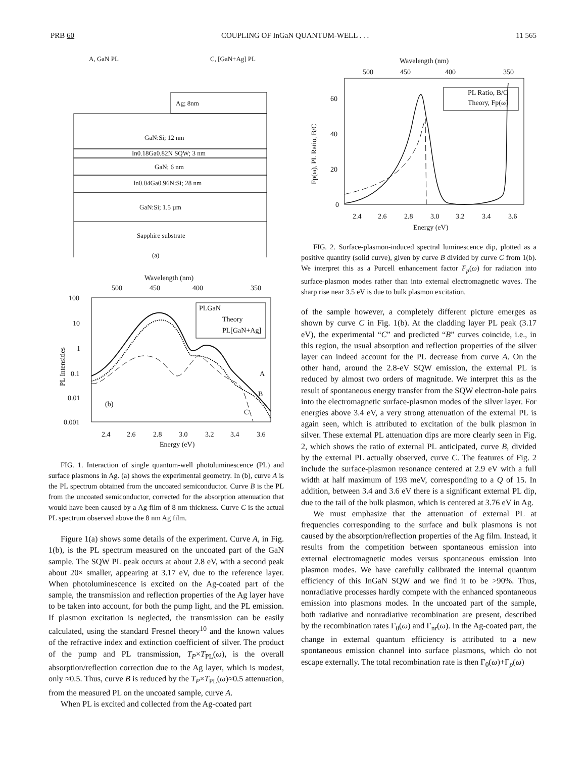PRB 60 COUPLING OF InGaN QUANTUM-WELL . . . 11 565
A, GaN PL
C, [GaN+Ag] PL
Ag; 8nm
GaN:Si; 12 nm
In0.18Ga0.82N SQW; 3 nm
GaN; 6 nm
In0.04Ga0.96N:Si; 28 nm
GaN:Si; 1.5 µm
Sapphire substrate
(a)
Wavelength (nm)
500
450
400
350
100
10
1
0.1
0.01
0.001
2.4
2.6
2.8
3.0
3.2
3.4
3.6
Energy (eV)
(b)
A
B
C
PLGaN
Theory
PL[GaN+Ag]
PL Intensities
FIG. 1. Interaction of single quantum-well photoluminescence (PL) and surface plasmons in Ag. (a) shows the experimental geometry. In (b), curve A is the PL spectrum obtained from the uncoated semiconductor. Curve B is the PL from the uncoated semiconductor, corrected for the absorption attenuation that would have been caused by a Ag film of 8 nm thickness. Curve C is the actual PL spectrum observed above the 8 nm Ag film.
Figure 1(a) shows some details of the experiment. Curve A, in Fig. 1(b), is the PL spectrum measured on the uncoated part of the GaN sample. The SQW PL peak occurs at about 2.8 eV, with a second peak about 20× smaller, appearing at 3.17 eV, due to the reference layer. When photoluminescence is excited on the Ag-coated part of the sample, the transmission and reflection properties of the Ag layer have to be taken into account, for both the pump light, and the PL emission. If plasmon excitation is neglected, the transmission can be easily calculated, using the standard Fresnel theory<sup>10</sup> and the known values of the refractive index and extinction coefficient of silver. The product of the pump and PL transmission, T<sub>P</sub>×T<sub>PL</sub>(ω), is the overall absorption/reflection correction due to the Ag layer, which is modest, only ≈0.5. Thus, curve B is reduced by the T<sub>P</sub>×T<sub>PL</sub>(ω)≈0.5 attenuation, from the measured PL on the uncoated sample, curve A.
When PL is excited and collected from the Ag-coated part
Wavelength (nm)
500
450
400
350
60
40
20
0
2.4
2.6
2.8
3.0
3.2
3.4
3.6
Energy (eV)
PL Ratio, B/C
Theory, Fp(ω)
Fp(ω), PL Ratio, B/C
FIG. 2. Surface-plasmon-induced spectral luminescence dip, plotted as a positive quantity (solid curve), given by curve B divided by curve C from 1(b). We interpret this as a Purcell enhancement factor F<sub>p</sub>(ω) for radiation into surface-plasmon modes rather than into external electromagnetic waves. The sharp rise near 3.5 eV is due to bulk plasmon excitation.
of the sample however, a completely different picture emerges as shown by curve C in Fig. 1(b). At the cladding layer PL peak (3.17 eV), the experimental “C” and predicted “B” curves coincide, i.e., in this region, the usual absorption and reflection properties of the silver layer can indeed account for the PL decrease from curve A. On the other hand, around the 2.8-eV SQW emission, the external PL is reduced by almost two orders of magnitude. We interpret this as the result of spontaneous energy transfer from the SQW electron-hole pairs into the electromagnetic surface-plasmon modes of the silver layer. For energies above 3.4 eV, a very strong attenuation of the external PL is again seen, which is attributed to excitation of the bulk plasmon in silver. These external PL attenuation dips are more clearly seen in Fig. 2, which shows the ratio of external PL anticipated, curve B, divided by the external PL actually observed, curve C. The features of Fig. 2 include the surface-plasmon resonance centered at 2.9 eV with a full width at half maximum of 193 meV, corresponding to a Q of 15. In addition, between 3.4 and 3.6 eV there is a significant external PL dip, due to the tail of the bulk plasmon, which is centered at 3.76 eV in Ag.
We must emphasize that the attenuation of external PL at frequencies corresponding to the surface and bulk plasmons is not caused by the absorption/reflection properties of the Ag film. Instead, it results from the competition between spontaneous emission into external electromagnetic modes versus spontaneous emission into plasmon modes. We have carefully calibrated the internal quantum efficiency of this InGaN SQW and we find it to be >90%. Thus, nonradiative processes hardly compete with the enhanced spontaneous emission into plasmons modes. In the uncoated part of the sample, both radiative and nonradiative recombination are present, described by the recombination rates Γ<sub>0</sub>(ω) and Γ<sub>nr</sub>(ω). In the Ag-coated part, the change in external quantum efficiency is attributed to a new spontaneous emission channel into surface plasmons, which do not escape externally. The total recombination rate is then Γ<sub>0</sub>(ω)+Γ<sub>p</sub>(ω)